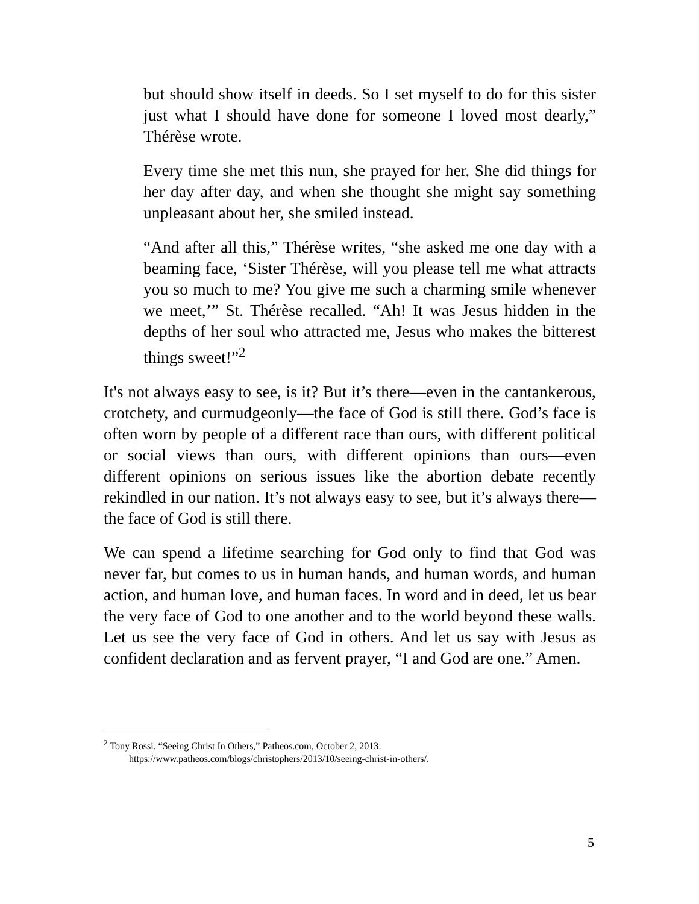but should show itself in deeds. So I set myself to do for this sister just what I should have done for someone I loved most dearly,” Thérèse wrote.
Every time she met this nun, she prayed for her. She did things for her day after day, and when she thought she might say something unpleasant about her, she smiled instead.
“And after all this,” Thérèse writes, “she asked me one day with a beaming face, ‘Sister Thérèse, will you please tell me what attracts you so much to me? You give me such a charming smile whenever we meet,’” St. Thérèse recalled. “Ah! It was Jesus hidden in the depths of her soul who attracted me, Jesus who makes the bitterest things sweet!”<sup>2</sup>
It's not always easy to see, is it? But it’s there—even in the cantankerous, crotchety, and curmudgeonly—the face of God is still there. God’s face is often worn by people of a different race than ours, with different political or social views than ours, with different opinions than ours—even different opinions on serious issues like the abortion debate recently rekindled in our nation. It’s not always easy to see, but it’s always there—the face of God is still there.
We can spend a lifetime searching for God only to find that God was never far, but comes to us in human hands, and human words, and human action, and human love, and human faces. In word and in deed, let us bear the very face of God to one another and to the world beyond these walls. Let us see the very face of God in others. And let us say with Jesus as confident declaration and as fervent prayer, “I and God are one.” Amen.
<sup>2</sup> Tony Rossi. “Seeing Christ In Others,” Patheos.com, October 2, 2013:
https://www.patheos.com/blogs/christophers/2013/10/seeing-christ-in-others/.
5